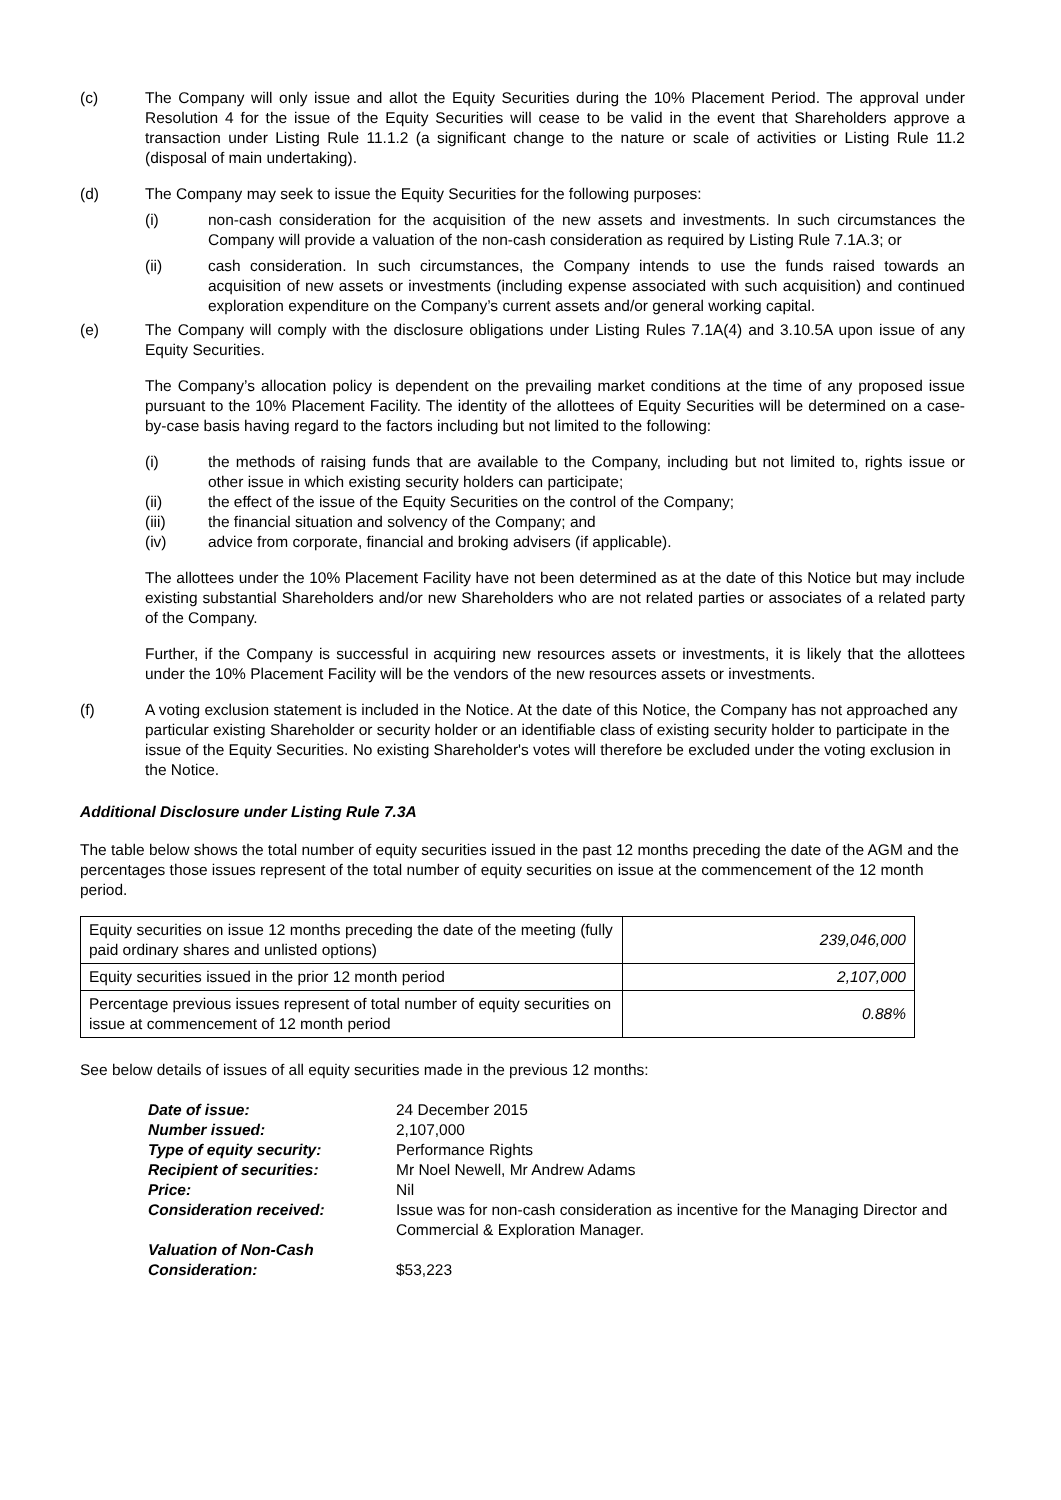(c) The Company will only issue and allot the Equity Securities during the 10% Placement Period. The approval under Resolution 4 for the issue of the Equity Securities will cease to be valid in the event that Shareholders approve a transaction under Listing Rule 11.1.2 (a significant change to the nature or scale of activities or Listing Rule 11.2 (disposal of main undertaking).
(d) The Company may seek to issue the Equity Securities for the following purposes:
(i) non-cash consideration for the acquisition of the new assets and investments. In such circumstances the Company will provide a valuation of the non-cash consideration as required by Listing Rule 7.1A.3; or
(ii) cash consideration. In such circumstances, the Company intends to use the funds raised towards an acquisition of new assets or investments (including expense associated with such acquisition) and continued exploration expenditure on the Company’s current assets and/or general working capital.
(e) The Company will comply with the disclosure obligations under Listing Rules 7.1A(4) and 3.10.5A upon issue of any Equity Securities.
The Company’s allocation policy is dependent on the prevailing market conditions at the time of any proposed issue pursuant to the 10% Placement Facility. The identity of the allottees of Equity Securities will be determined on a case-by-case basis having regard to the factors including but not limited to the following:
(i) the methods of raising funds that are available to the Company, including but not limited to, rights issue or other issue in which existing security holders can participate;
(ii) the effect of the issue of the Equity Securities on the control of the Company;
(iii) the financial situation and solvency of the Company; and
(iv) advice from corporate, financial and broking advisers (if applicable).
The allottees under the 10% Placement Facility have not been determined as at the date of this Notice but may include existing substantial Shareholders and/or new Shareholders who are not related parties or associates of a related party of the Company.
Further, if the Company is successful in acquiring new resources assets or investments, it is likely that the allottees under the 10% Placement Facility will be the vendors of the new resources assets or investments.
(f) A voting exclusion statement is included in the Notice. At the date of this Notice, the Company has not approached any particular existing Shareholder or security holder or an identifiable class of existing security holder to participate in the issue of the Equity Securities. No existing Shareholder's votes will therefore be excluded under the voting exclusion in the Notice.
Additional Disclosure under Listing Rule 7.3A
The table below shows the total number of equity securities issued in the past 12 months preceding the date of the AGM and the percentages those issues represent of the total number of equity securities on issue at the commencement of the 12 month period.
| Equity securities on issue 12 months preceding the date of the meeting (fully paid ordinary shares and unlisted options) | 239,046,000 |
| Equity securities issued in the prior 12 month period | 2,107,000 |
| Percentage previous issues represent of total number of equity securities on issue at commencement of 12 month period | 0.88% |
See below details of issues of all equity securities made in the previous 12 months:
| Date of issue: | 24 December 2015 |
| Number issued: | 2,107,000 |
| Type of equity security: | Performance Rights |
| Recipient of securities: | Mr Noel Newell, Mr Andrew Adams |
| Price: | Nil |
| Consideration received: | Issue was for non-cash consideration as incentive for the Managing Director and Commercial & Exploration Manager. |
| Valuation of Non-Cash Consideration: | $53,223 |